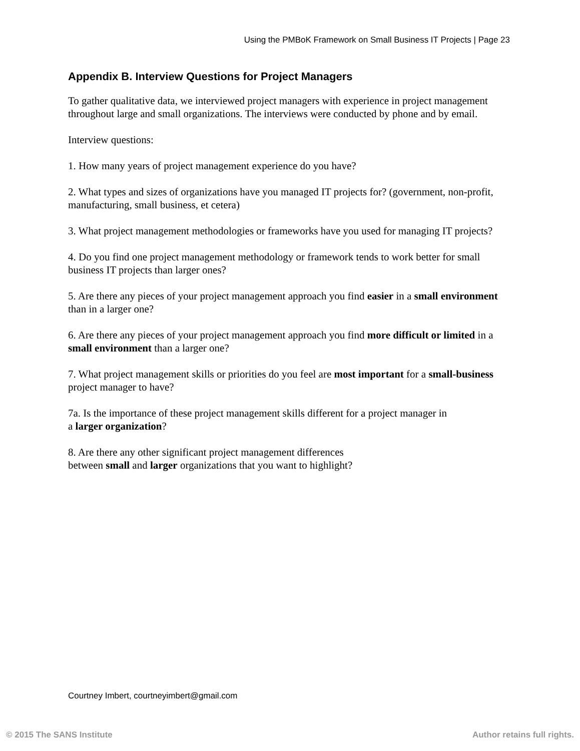Using the PMBoK Framework on Small Business IT Projects | Page 23
Appendix B. Interview Questions for Project Managers
To gather qualitative data, we interviewed project managers with experience in project management throughout large and small organizations. The interviews were conducted by phone and by email.
Interview questions:
1. How many years of project management experience do you have?
2. What types and sizes of organizations have you managed IT projects for? (government, non-profit, manufacturing, small business, et cetera)
3. What project management methodologies or frameworks have you used for managing IT projects?
4. Do you find one project management methodology or framework tends to work better for small business IT projects than larger ones?
5. Are there any pieces of your project management approach you find easier in a small environment than in a larger one?
6. Are there any pieces of your project management approach you find more difficult or limited in a small environment than a larger one?
7. What project management skills or priorities do you feel are most important for a small-business project manager to have?
7a. Is the importance of these project management skills different for a project manager in
a larger organization?
8. Are there any other significant project management differences
between small and larger organizations that you want to highlight?
Courtney Imbert, courtneyimbert@gmail.com
© 2015 The SANS Institute Author retains full rights.